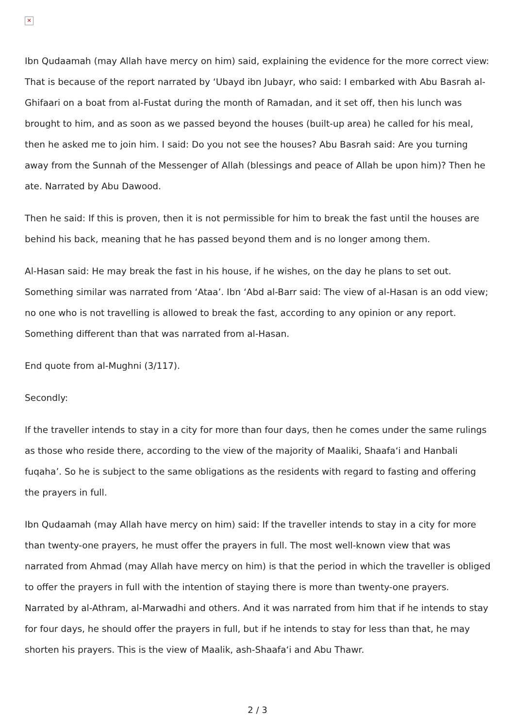✕
Ibn Qudaamah (may Allah have mercy on him) said, explaining the evidence for the more correct view: That is because of the report narrated by ‘Ubayd ibn Jubayr, who said: I embarked with Abu Basrah al-Ghifaari on a boat from al-Fustat during the month of Ramadan, and it set off, then his lunch was brought to him, and as soon as we passed beyond the houses (built-up area) he called for his meal, then he asked me to join him. I said: Do you not see the houses? Abu Basrah said: Are you turning away from the Sunnah of the Messenger of Allah (blessings and peace of Allah be upon him)? Then he ate. Narrated by Abu Dawood.
Then he said: If this is proven, then it is not permissible for him to break the fast until the houses are behind his back, meaning that he has passed beyond them and is no longer among them.
Al-Hasan said: He may break the fast in his house, if he wishes, on the day he plans to set out. Something similar was narrated from ‘Ataa’. Ibn ‘Abd al-Barr said: The view of al-Hasan is an odd view; no one who is not travelling is allowed to break the fast, according to any opinion or any report. Something different than that was narrated from al-Hasan.
End quote from al-Mughni (3/117).
Secondly:
If the traveller intends to stay in a city for more than four days, then he comes under the same rulings as those who reside there, according to the view of the majority of Maaliki, Shaafa‘i and Hanbali fuqaha’. So he is subject to the same obligations as the residents with regard to fasting and offering the prayers in full.
Ibn Qudaamah (may Allah have mercy on him) said: If the traveller intends to stay in a city for more than twenty-one prayers, he must offer the prayers in full. The most well-known view that was narrated from Ahmad (may Allah have mercy on him) is that the period in which the traveller is obliged to offer the prayers in full with the intention of staying there is more than twenty-one prayers. Narrated by al-Athram, al-Marwadhi and others. And it was narrated from him that if he intends to stay for four days, he should offer the prayers in full, but if he intends to stay for less than that, he may shorten his prayers. This is the view of Maalik, ash-Shaafa‘i and Abu Thawr.
2 / 3